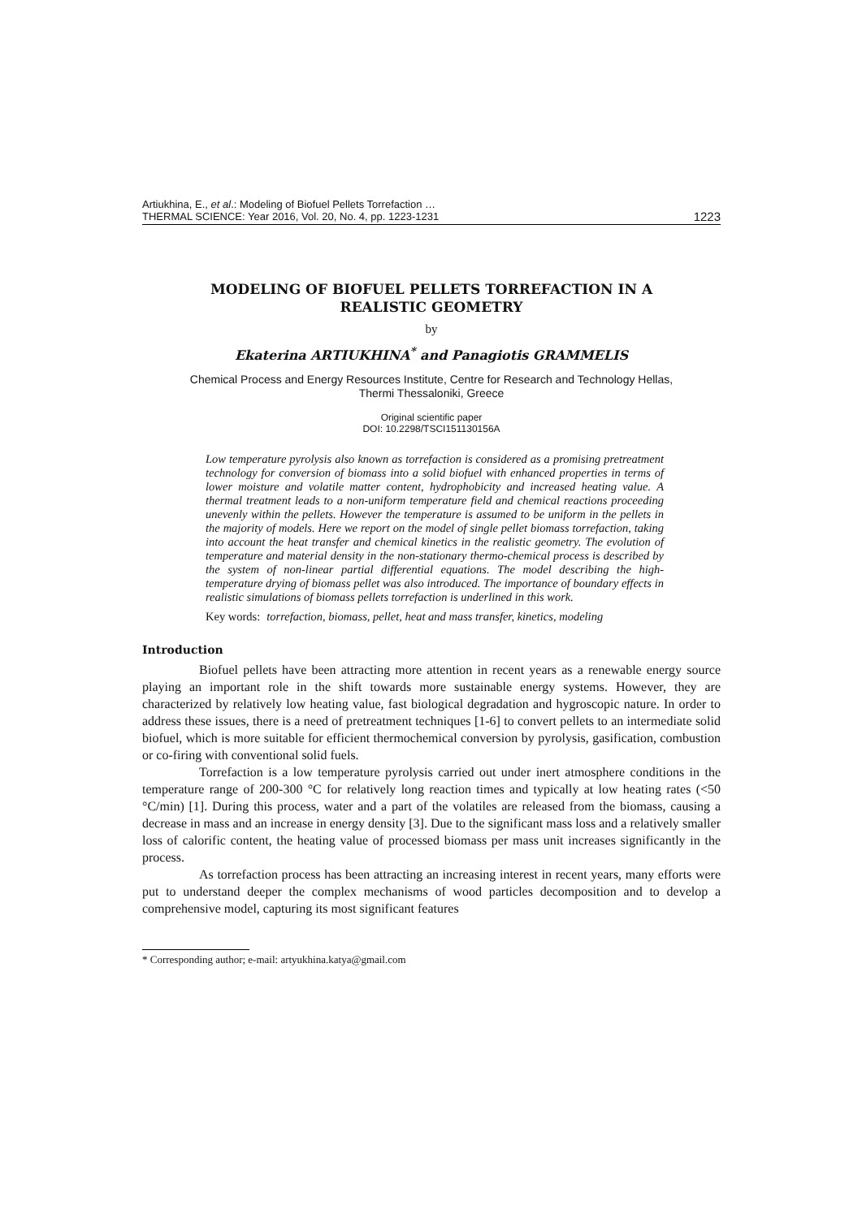Artiukhina, E., et al.: Modeling of Biofuel Pellets Torrefaction …
THERMAL SCIENCE: Year 2016, Vol. 20, No. 4, pp. 1223-1231
1223
MODELING OF BIOFUEL PELLETS TORREFACTION IN A
REALISTIC GEOMETRY
by
Ekaterina ARTIUKHINA<sup>*</sup> and Panagiotis GRAMMELIS
Chemical Process and Energy Resources Institute, Centre for Research and Technology Hellas,
Thermi Thessaloniki, Greece
Original scientific paper
DOI: 10.2298/TSCI151130156A
Low temperature pyrolysis also known as torrefaction is considered as a promising pretreatment technology for conversion of biomass into a solid biofuel with enhanced properties in terms of lower moisture and volatile matter content, hydrophobicity and increased heating value. A thermal treatment leads to a non-uniform temperature field and chemical reactions proceeding unevenly within the pellets. However the temperature is assumed to be uniform in the pellets in the majority of models. Here we report on the model of single pellet biomass torrefaction, taking into account the heat transfer and chemical kinetics in the realistic geometry. The evolution of temperature and material density in the non-stationary thermo-chemical process is described by the system of non-linear partial differential equations. The model describing the high-temperature drying of biomass pellet was also introduced. The importance of boundary effects in realistic simulations of biomass pellets torrefaction is underlined in this work.
Key words: torrefaction, biomass, pellet, heat and mass transfer, kinetics, modeling
Introduction
Biofuel pellets have been attracting more attention in recent years as a renewable energy source playing an important role in the shift towards more sustainable energy systems. However, they are characterized by relatively low heating value, fast biological degradation and hygroscopic nature. In order to address these issues, there is a need of pretreatment techniques [1-6] to convert pellets to an intermediate solid biofuel, which is more suitable for efficient thermochemical conversion by pyrolysis, gasification, combustion or co-firing with conventional solid fuels.
Torrefaction is a low temperature pyrolysis carried out under inert atmosphere conditions in the temperature range of 200-300 °C for relatively long reaction times and typically at low heating rates (<50 °C/min) [1]. During this process, water and a part of the volatiles are released from the biomass, causing a decrease in mass and an increase in energy density [3]. Due to the significant mass loss and a relatively smaller loss of calorific content, the heating value of processed biomass per mass unit increases significantly in the process.
As torrefaction process has been attracting an increasing interest in recent years, many efforts were put to understand deeper the complex mechanisms of wood particles decomposition and to develop a comprehensive model, capturing its most significant features
* Corresponding author; e-mail: artyukhina.katya@gmail.com